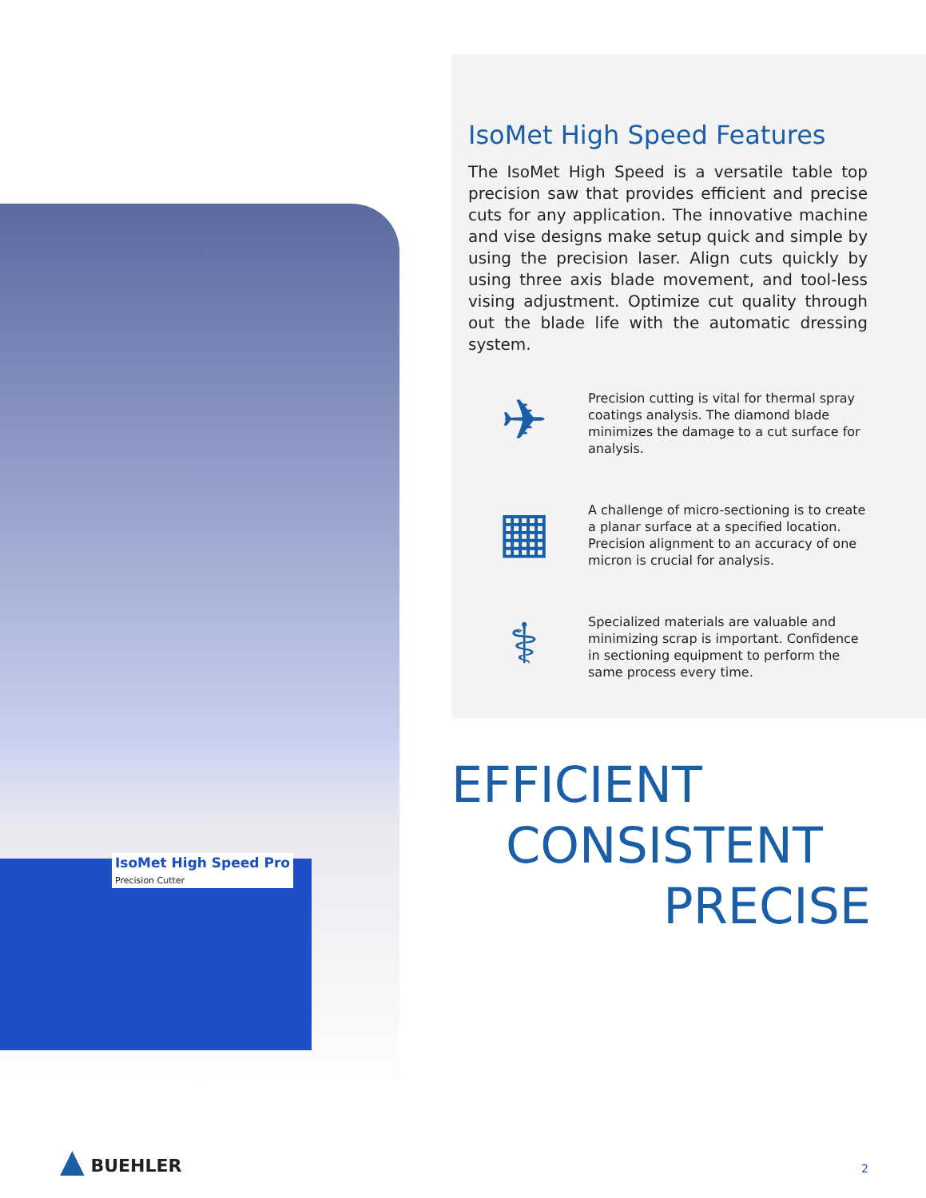IsoMet High Speed Pro
Precision Cutter
IsoMet High Speed Features
The IsoMet High Speed is a versatile table top precision saw that provides efficient and precise cuts for any application. The innovative machine and vise designs make setup quick and simple by using the precision laser. Align cuts quickly by using three axis blade movement, and tool-less vising adjustment. Optimize cut quality through out the blade life with the automatic dressing system.
✈
Precision cutting is vital for thermal spray coatings analysis. The diamond blade minimizes the damage to a cut surface for analysis.
▦
A challenge of micro-sectioning is to create a planar surface at a specified location. Precision alignment to an accuracy of one micron is crucial for analysis.
⚕
Specialized materials are valuable and minimizing scrap is important. Confidence in sectioning equipment to perform the same process every time.
EFFICIENT
CONSISTENT
PRECISE
▲ BUEHLER
2